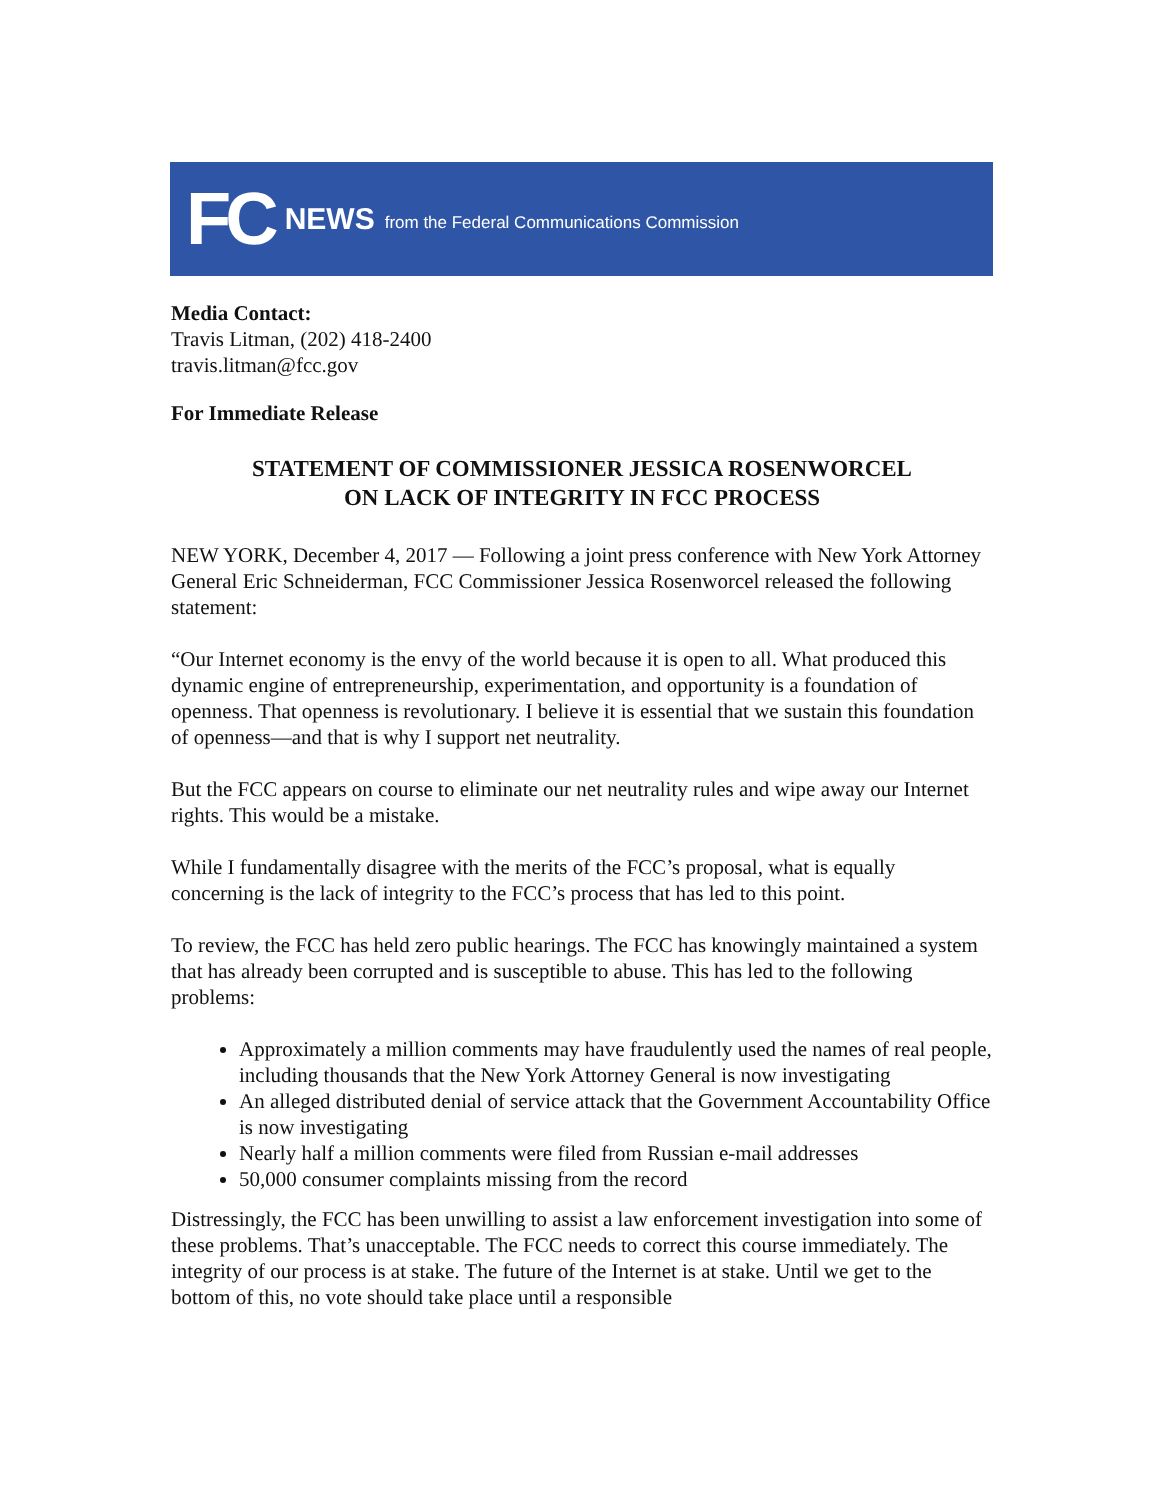FC NEWS from the Federal Communications Commission
Media Contact:
Travis Litman, (202) 418-2400
travis.litman@fcc.gov
For Immediate Release
STATEMENT OF COMMISSIONER JESSICA ROSENWORCEL
ON LACK OF INTEGRITY IN FCC PROCESS
NEW YORK, December 4, 2017 — Following a joint press conference with New York Attorney General Eric Schneiderman, FCC Commissioner Jessica Rosenworcel released the following statement:
“Our Internet economy is the envy of the world because it is open to all. What produced this dynamic engine of entrepreneurship, experimentation, and opportunity is a foundation of openness. That openness is revolutionary. I believe it is essential that we sustain this foundation of openness—and that is why I support net neutrality.
But the FCC appears on course to eliminate our net neutrality rules and wipe away our Internet rights. This would be a mistake.
While I fundamentally disagree with the merits of the FCC’s proposal, what is equally concerning is the lack of integrity to the FCC’s process that has led to this point.
To review, the FCC has held zero public hearings. The FCC has knowingly maintained a system that has already been corrupted and is susceptible to abuse. This has led to the following problems:
Approximately a million comments may have fraudulently used the names of real people, including thousands that the New York Attorney General is now investigating
An alleged distributed denial of service attack that the Government Accountability Office is now investigating
Nearly half a million comments were filed from Russian e-mail addresses
50,000 consumer complaints missing from the record
Distressingly, the FCC has been unwilling to assist a law enforcement investigation into some of these problems. That’s unacceptable. The FCC needs to correct this course immediately. The integrity of our process is at stake. The future of the Internet is at stake. Until we get to the bottom of this, no vote should take place until a responsible